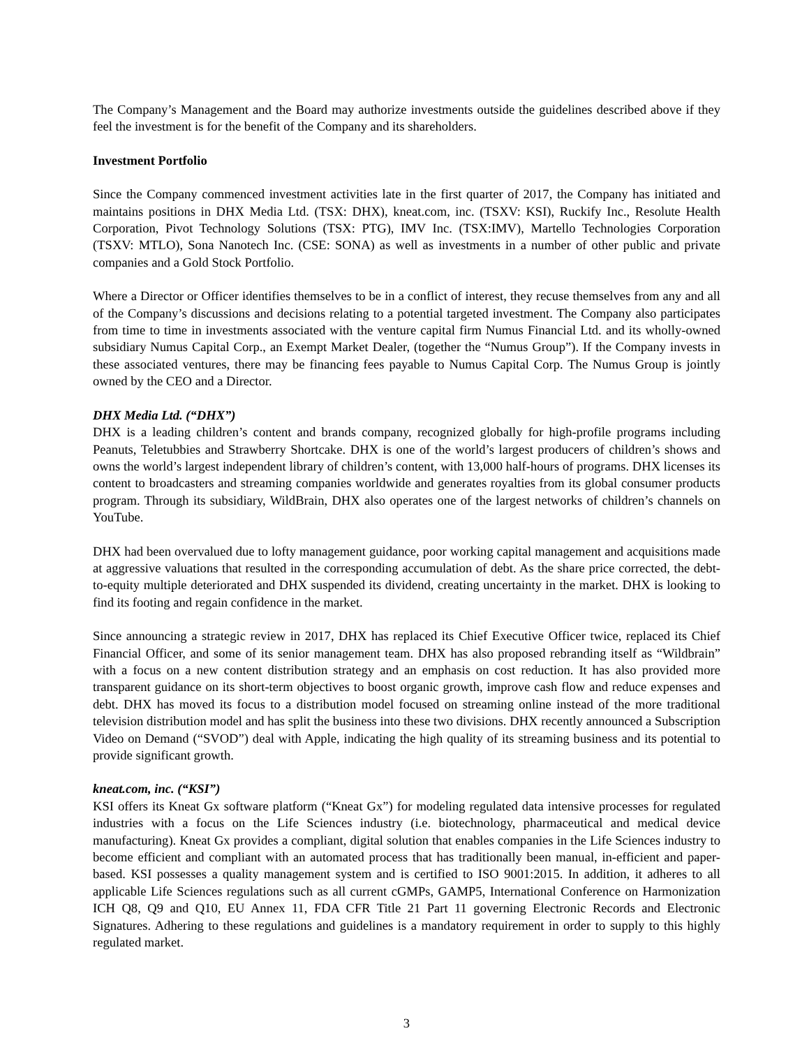The Company’s Management and the Board may authorize investments outside the guidelines described above if they feel the investment is for the benefit of the Company and its shareholders.
Investment Portfolio
Since the Company commenced investment activities late in the first quarter of 2017, the Company has initiated and maintains positions in DHX Media Ltd. (TSX: DHX), kneat.com, inc. (TSXV: KSI), Ruckify Inc., Resolute Health Corporation, Pivot Technology Solutions (TSX: PTG), IMV Inc. (TSX:IMV), Martello Technologies Corporation (TSXV: MTLO), Sona Nanotech Inc. (CSE: SONA) as well as investments in a number of other public and private companies and a Gold Stock Portfolio.
Where a Director or Officer identifies themselves to be in a conflict of interest, they recuse themselves from any and all of the Company’s discussions and decisions relating to a potential targeted investment. The Company also participates from time to time in investments associated with the venture capital firm Numus Financial Ltd. and its wholly-owned subsidiary Numus Capital Corp., an Exempt Market Dealer, (together the “Numus Group”). If the Company invests in these associated ventures, there may be financing fees payable to Numus Capital Corp. The Numus Group is jointly owned by the CEO and a Director.
DHX Media Ltd. (“DHX”)
DHX is a leading children’s content and brands company, recognized globally for high-profile programs including Peanuts, Teletubbies and Strawberry Shortcake. DHX is one of the world’s largest producers of children’s shows and owns the world’s largest independent library of children’s content, with 13,000 half-hours of programs. DHX licenses its content to broadcasters and streaming companies worldwide and generates royalties from its global consumer products program. Through its subsidiary, WildBrain, DHX also operates one of the largest networks of children’s channels on YouTube.
DHX had been overvalued due to lofty management guidance, poor working capital management and acquisitions made at aggressive valuations that resulted in the corresponding accumulation of debt. As the share price corrected, the debt-to-equity multiple deteriorated and DHX suspended its dividend, creating uncertainty in the market. DHX is looking to find its footing and regain confidence in the market.
Since announcing a strategic review in 2017, DHX has replaced its Chief Executive Officer twice, replaced its Chief Financial Officer, and some of its senior management team. DHX has also proposed rebranding itself as “Wildbrain” with a focus on a new content distribution strategy and an emphasis on cost reduction. It has also provided more transparent guidance on its short-term objectives to boost organic growth, improve cash flow and reduce expenses and debt. DHX has moved its focus to a distribution model focused on streaming online instead of the more traditional television distribution model and has split the business into these two divisions. DHX recently announced a Subscription Video on Demand (“SVOD”) deal with Apple, indicating the high quality of its streaming business and its potential to provide significant growth.
kneat.com, inc. (“KSI”)
KSI offers its Kneat Gx software platform (“Kneat Gx”) for modeling regulated data intensive processes for regulated industries with a focus on the Life Sciences industry (i.e. biotechnology, pharmaceutical and medical device manufacturing). Kneat Gx provides a compliant, digital solution that enables companies in the Life Sciences industry to become efficient and compliant with an automated process that has traditionally been manual, in-efficient and paper-based. KSI possesses a quality management system and is certified to ISO 9001:2015. In addition, it adheres to all applicable Life Sciences regulations such as all current cGMPs, GAMP5, International Conference on Harmonization ICH Q8, Q9 and Q10, EU Annex 11, FDA CFR Title 21 Part 11 governing Electronic Records and Electronic Signatures. Adhering to these regulations and guidelines is a mandatory requirement in order to supply to this highly regulated market.
3